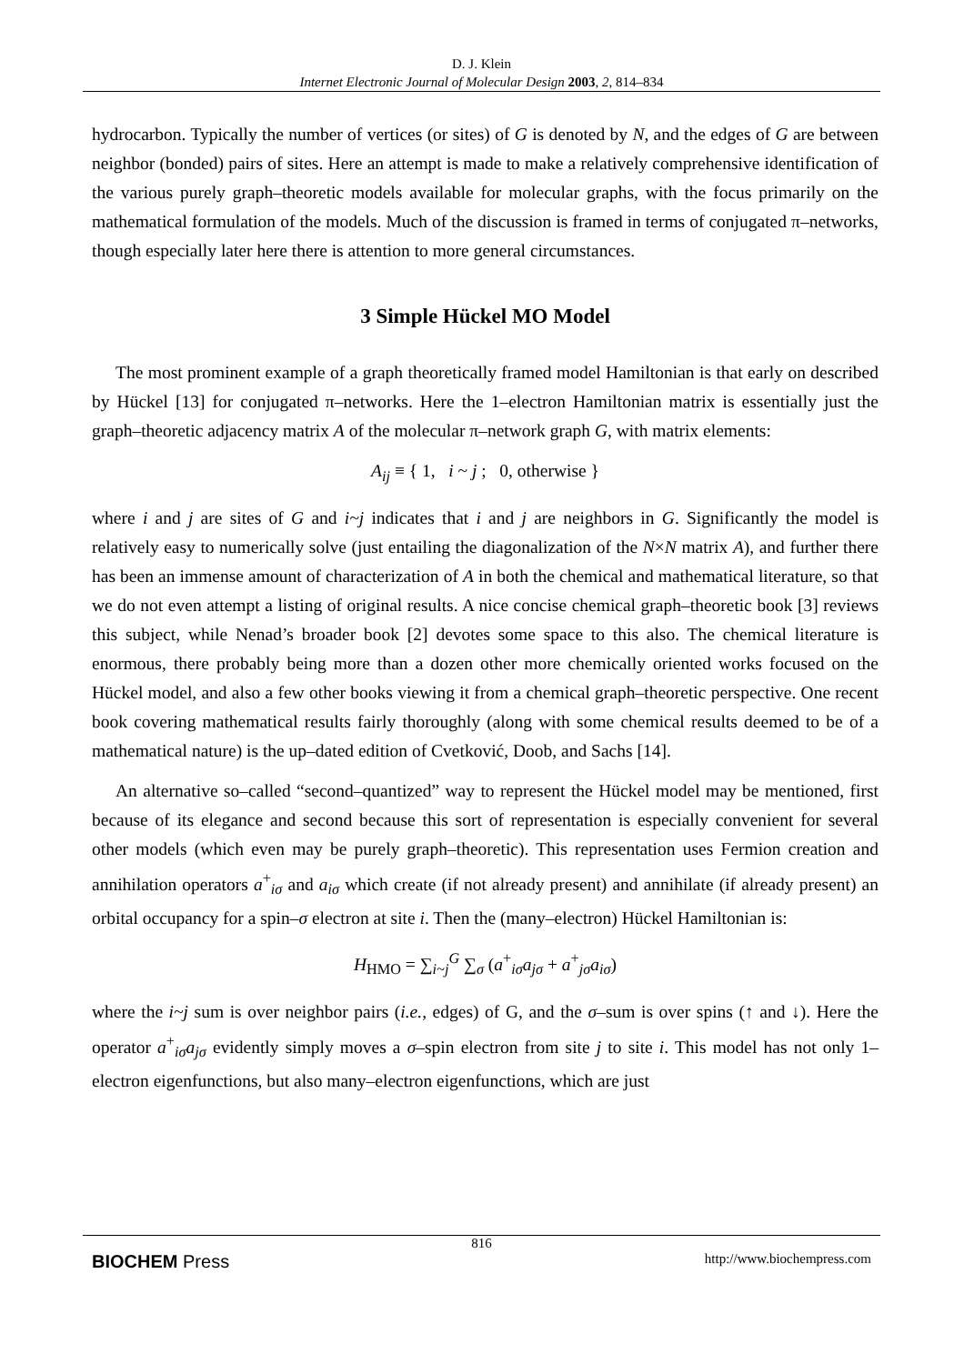D. J. Klein
Internet Electronic Journal of Molecular Design 2003, 2, 814–834
hydrocarbon. Typically the number of vertices (or sites) of G is denoted by N, and the edges of G are between neighbor (bonded) pairs of sites. Here an attempt is made to make a relatively comprehensive identification of the various purely graph–theoretic models available for molecular graphs, with the focus primarily on the mathematical formulation of the models. Much of the discussion is framed in terms of conjugated π–networks, though especially later here there is attention to more general circumstances.
3 Simple Hückel MO Model
The most prominent example of a graph theoretically framed model Hamiltonian is that early on described by Hückel [13] for conjugated π–networks. Here the 1–electron Hamiltonian matrix is essentially just the graph–theoretic adjacency matrix A of the molecular π–network graph G, with matrix elements:
A<sub>ij</sub> ≡ { 1, i ~ j ; 0, otherwise }
where i and j are sites of G and i~j indicates that i and j are neighbors in G. Significantly the model is relatively easy to numerically solve (just entailing the diagonalization of the N×N matrix A), and further there has been an immense amount of characterization of A in both the chemical and mathematical literature, so that we do not even attempt a listing of original results. A nice concise chemical graph–theoretic book [3] reviews this subject, while Nenad’s broader book [2] devotes some space to this also. The chemical literature is enormous, there probably being more than a dozen other more chemically oriented works focused on the Hückel model, and also a few other books viewing it from a chemical graph–theoretic perspective. One recent book covering mathematical results fairly thoroughly (along with some chemical results deemed to be of a mathematical nature) is the up–dated edition of Cvetković, Doob, and Sachs [14].
An alternative so–called “second–quantized” way to represent the Hückel model may be mentioned, first because of its elegance and second because this sort of representation is especially convenient for several other models (which even may be purely graph–theoretic). This representation uses Fermion creation and annihilation operators a<sup>+</sup><sub>iσ</sub> and a<sub>iσ</sub> which create (if not already present) and annihilate (if already present) an orbital occupancy for a spin–σ electron at site i. Then the (many–electron) Hückel Hamiltonian is:
H<sub>HMO</sub> = ∑<sub>i~j</sub><sup>G</sup> ∑<sub>σ</sub> (a<sup>+</sup><sub>iσ</sub>a<sub>jσ</sub> + a<sup>+</sup><sub>jσ</sub>a<sub>iσ</sub>)
where the i~j sum is over neighbor pairs (i.e., edges) of G, and the σ–sum is over spins (↑ and ↓). Here the operator a<sup>+</sup><sub>iσ</sub>a<sub>jσ</sub> evidently simply moves a σ–spin electron from site j to site i. This model has not only 1–electron eigenfunctions, but also many–electron eigenfunctions, which are just
816
BIOCHEM Press http://www.biochempress.com